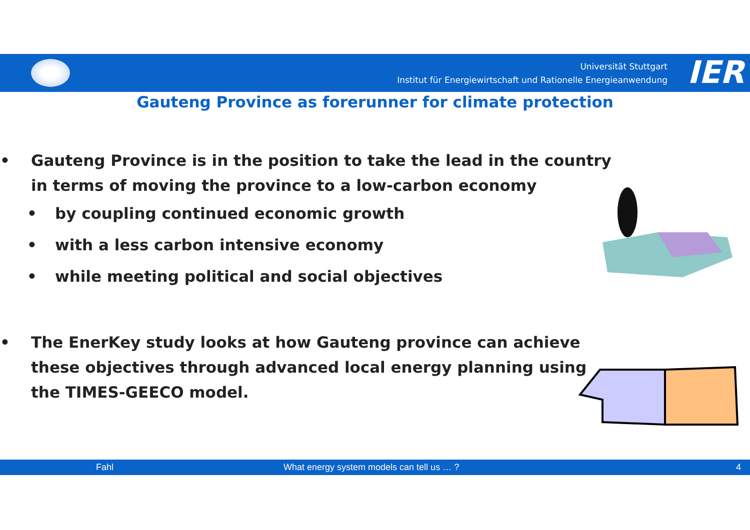Universität Stuttgart
Institut für Energiewirtschaft und Rationelle Energieanwendung
IER
Gauteng Province as forerunner for climate protection
• Gauteng Province is in the position to take the lead in the country in terms of moving the province to a low-carbon economy
• by coupling continued economic growth
• with a less carbon intensive economy
• while meeting political and social objectives
• The EnerKey study looks at how Gauteng province can achieve these objectives through advanced local energy planning using the TIMES-GEECO model.
Fahl What energy system models can tell us … ? 4